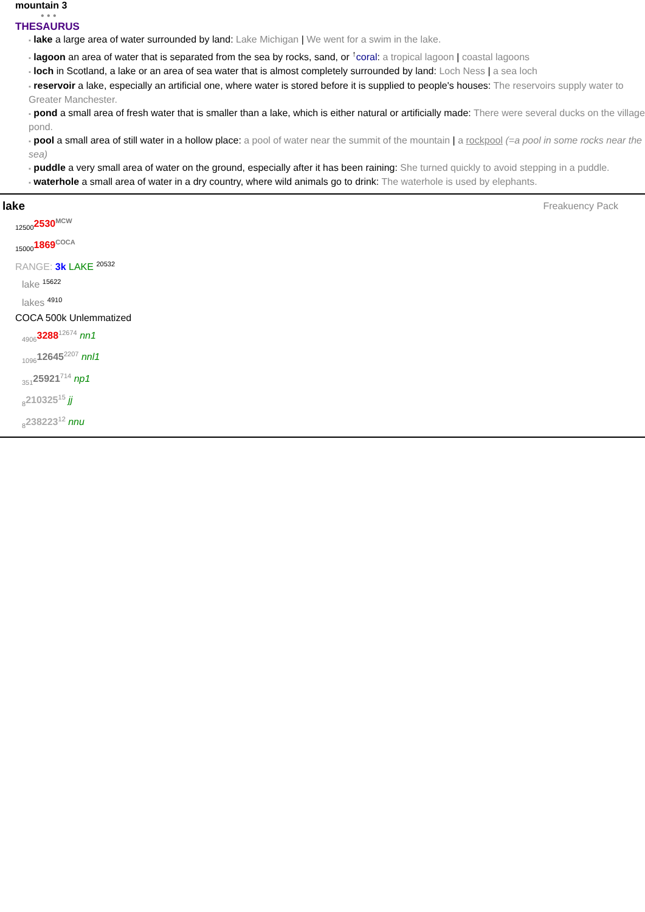mountain 3
• • •
THESAURUS
▪ lake a large area of water surrounded by land: Lake Michigan | We went for a swim in the lake.
▪ lagoon an area of water that is separated from the sea by rocks, sand, or <sup>↑</sup>coral: a tropical lagoon | coastal lagoons
▪ loch in Scotland, a lake or an area of sea water that is almost completely surrounded by land: Loch Ness | a sea loch
▪ reservoir a lake, especially an artificial one, where water is stored before it is supplied to people's houses: The reservoirs supply water to Greater Manchester.
▪ pond a small area of fresh water that is smaller than a lake, which is either natural or artificially made: There were several ducks on the village pond.
▪ pool a small area of still water in a hollow place: a pool of water near the summit of the mountain | a rockpool (=a pool in some rocks near the sea)
▪ puddle a very small area of water on the ground, especially after it has been raining: She turned quickly to avoid stepping in a puddle.
▪ waterhole a small area of water in a dry country, where wild animals go to drink: The waterhole is used by elephants.
lake Freakuency Pack
<sub>12500</sub>2530<sup>MCW</sup>
<sub>15000</sub>1869<sup>COCA</sup>
RANGE: 3k LAKE <sup>20532</sup>
lake <sup>15622</sup>
lakes <sup>4910</sup>
COCA 500k Unlemmatized
<sub>4906</sub>3288<sup>12674</sup> nn1
<sub>1096</sub>12645<sup>2207</sup> nnl1
<sub>351</sub>25921<sup>714</sup> np1
<sub>8</sub>210325<sup>15</sup> jj
<sub>8</sub>238223<sup>12</sup> nnu